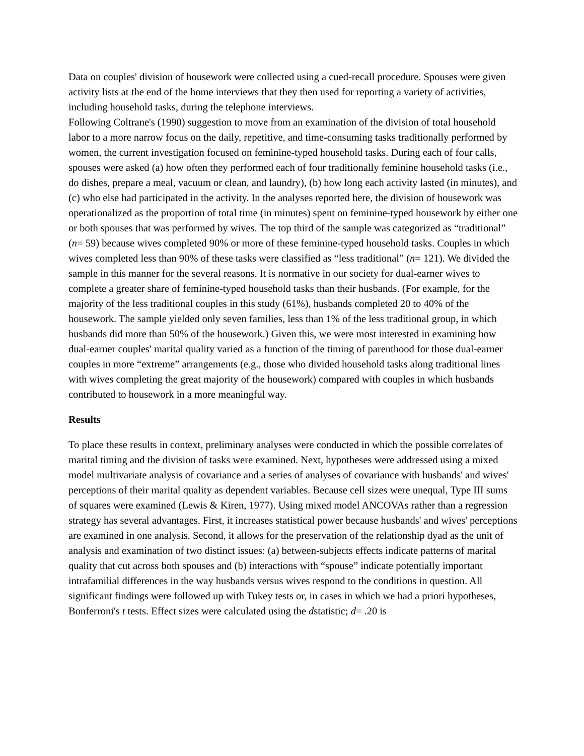Data on couples' division of housework were collected using a cued-recall procedure. Spouses were given activity lists at the end of the home interviews that they then used for reporting a variety of activities, including household tasks, during the telephone interviews.
Following Coltrane's (1990) suggestion to move from an examination of the division of total household labor to a more narrow focus on the daily, repetitive, and time-consuming tasks traditionally performed by women, the current investigation focused on feminine-typed household tasks. During each of four calls, spouses were asked (a) how often they performed each of four traditionally feminine household tasks (i.e., do dishes, prepare a meal, vacuum or clean, and laundry), (b) how long each activity lasted (in minutes), and (c) who else had participated in the activity. In the analyses reported here, the division of housework was operationalized as the proportion of total time (in minutes) spent on feminine-typed housework by either one or both spouses that was performed by wives. The top third of the sample was categorized as “traditional” (n= 59) because wives completed 90% or more of these feminine-typed household tasks. Couples in which wives completed less than 90% of these tasks were classified as “less traditional” (n= 121). We divided the sample in this manner for the several reasons. It is normative in our society for dual-earner wives to complete a greater share of feminine-typed household tasks than their husbands. (For example, for the majority of the less traditional couples in this study (61%), husbands completed 20 to 40% of the housework. The sample yielded only seven families, less than 1% of the less traditional group, in which husbands did more than 50% of the housework.) Given this, we were most interested in examining how dual-earner couples' marital quality varied as a function of the timing of parenthood for those dual-earner couples in more “extreme” arrangements (e.g., those who divided household tasks along traditional lines with wives completing the great majority of the housework) compared with couples in which husbands contributed to housework in a more meaningful way.
Results
To place these results in context, preliminary analyses were conducted in which the possible correlates of marital timing and the division of tasks were examined. Next, hypotheses were addressed using a mixed model multivariate analysis of covariance and a series of analyses of covariance with husbands' and wives' perceptions of their marital quality as dependent variables. Because cell sizes were unequal, Type III sums of squares were examined (Lewis & Kiren, 1977). Using mixed model ANCOVAs rather than a regression strategy has several advantages. First, it increases statistical power because husbands' and wives' perceptions are examined in one analysis. Second, it allows for the preservation of the relationship dyad as the unit of analysis and examination of two distinct issues: (a) between-subjects effects indicate patterns of marital quality that cut across both spouses and (b) interactions with “spouse” indicate potentially important intrafamilial differences in the way husbands versus wives respond to the conditions in question. All significant findings were followed up with Tukey tests or, in cases in which we had a priori hypotheses, Bonferroni's t tests. Effect sizes were calculated using the dstatistic; d= .20 is